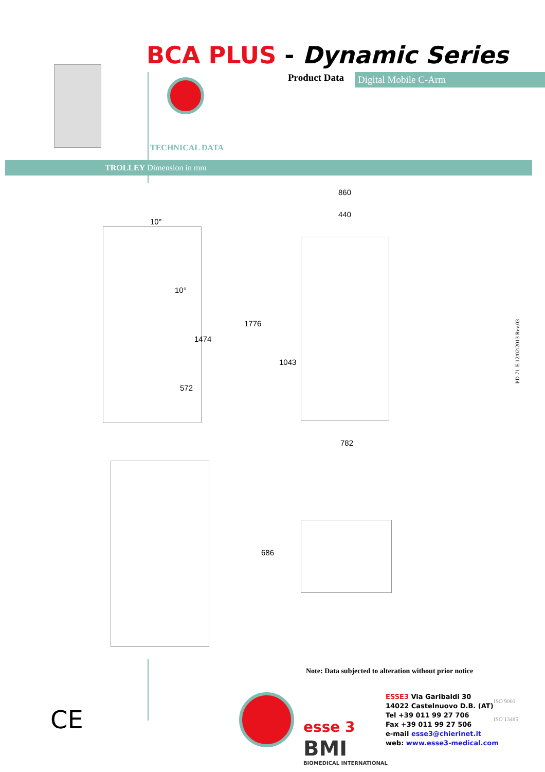BCA PLUS - Dynamic Series
Product Data Digital Mobile C-Arm
TECHNICAL DATA
TROLLEY Dimension in mm
10°
10°
1474
572
860
440
1776
1043
782
686
PD-71-E 12/02/2013 Rev.03
Note: Data subjected to alteration without prior notice
esse 3
BMI
BIOMEDICAL INTERNATIONAL
ESSE3 Via Garibaldi 30
14022 Castelnuovo D.B. (AT)
Tel +39 011 99 27 706
Fax +39 011 99 27 506
e-mail esse3@chierinet.it
web: www.esse3-medical.com
ISO 9001
ISO 13485
CE